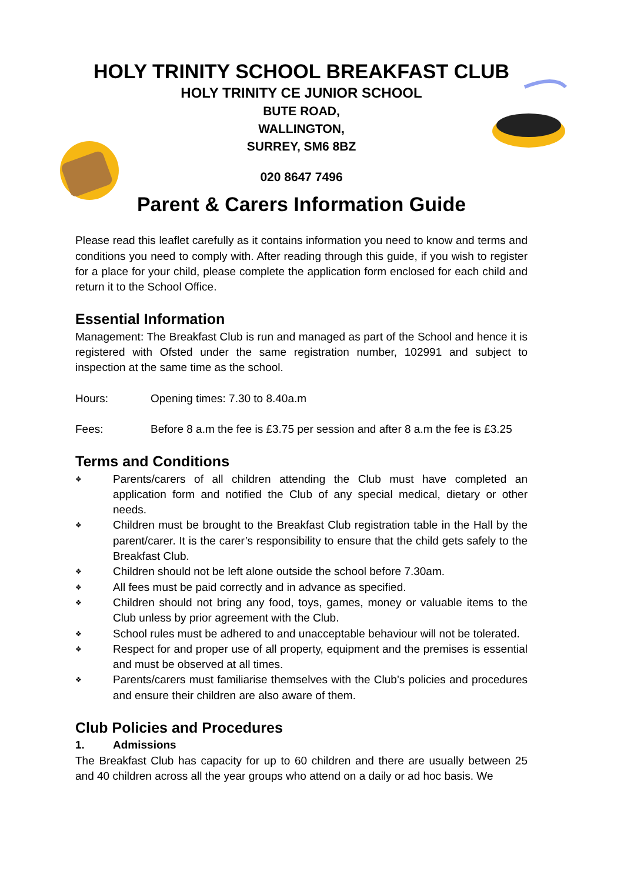HOLY TRINITY SCHOOL BREAKFAST CLUB
HOLY TRINITY CE JUNIOR SCHOOL
BUTE ROAD,
WALLINGTON,
SURREY, SM6 8BZ
020 8647 7496
Parent & Carers Information Guide
Please read this leaflet carefully as it contains information you need to know and terms and conditions you need to comply with. After reading through this guide, if you wish to register for a place for your child, please complete the application form enclosed for each child and return it to the School Office.
Essential Information
Management: The Breakfast Club is run and managed as part of the School and hence it is registered with Ofsted under the same registration number, 102991 and subject to inspection at the same time as the school.
Hours: Opening times: 7.30 to 8.40a.m
Fees: Before 8 a.m the fee is £3.75 per session and after 8 a.m the fee is £3.25
Terms and Conditions
❖ Parents/carers of all children attending the Club must have completed an application form and notified the Club of any special medical, dietary or other needs.
❖ Children must be brought to the Breakfast Club registration table in the Hall by the parent/carer. It is the carer’s responsibility to ensure that the child gets safely to the Breakfast Club.
❖ Children should not be left alone outside the school before 7.30am.
❖ All fees must be paid correctly and in advance as specified.
❖ Children should not bring any food, toys, games, money or valuable items to the Club unless by prior agreement with the Club.
❖ School rules must be adhered to and unacceptable behaviour will not be tolerated.
❖ Respect for and proper use of all property, equipment and the premises is essential and must be observed at all times.
❖ Parents/carers must familiarise themselves with the Club’s policies and procedures and ensure their children are also aware of them.
Club Policies and Procedures
1. Admissions
The Breakfast Club has capacity for up to 60 children and there are usually between 25 and 40 children across all the year groups who attend on a daily or ad hoc basis. We